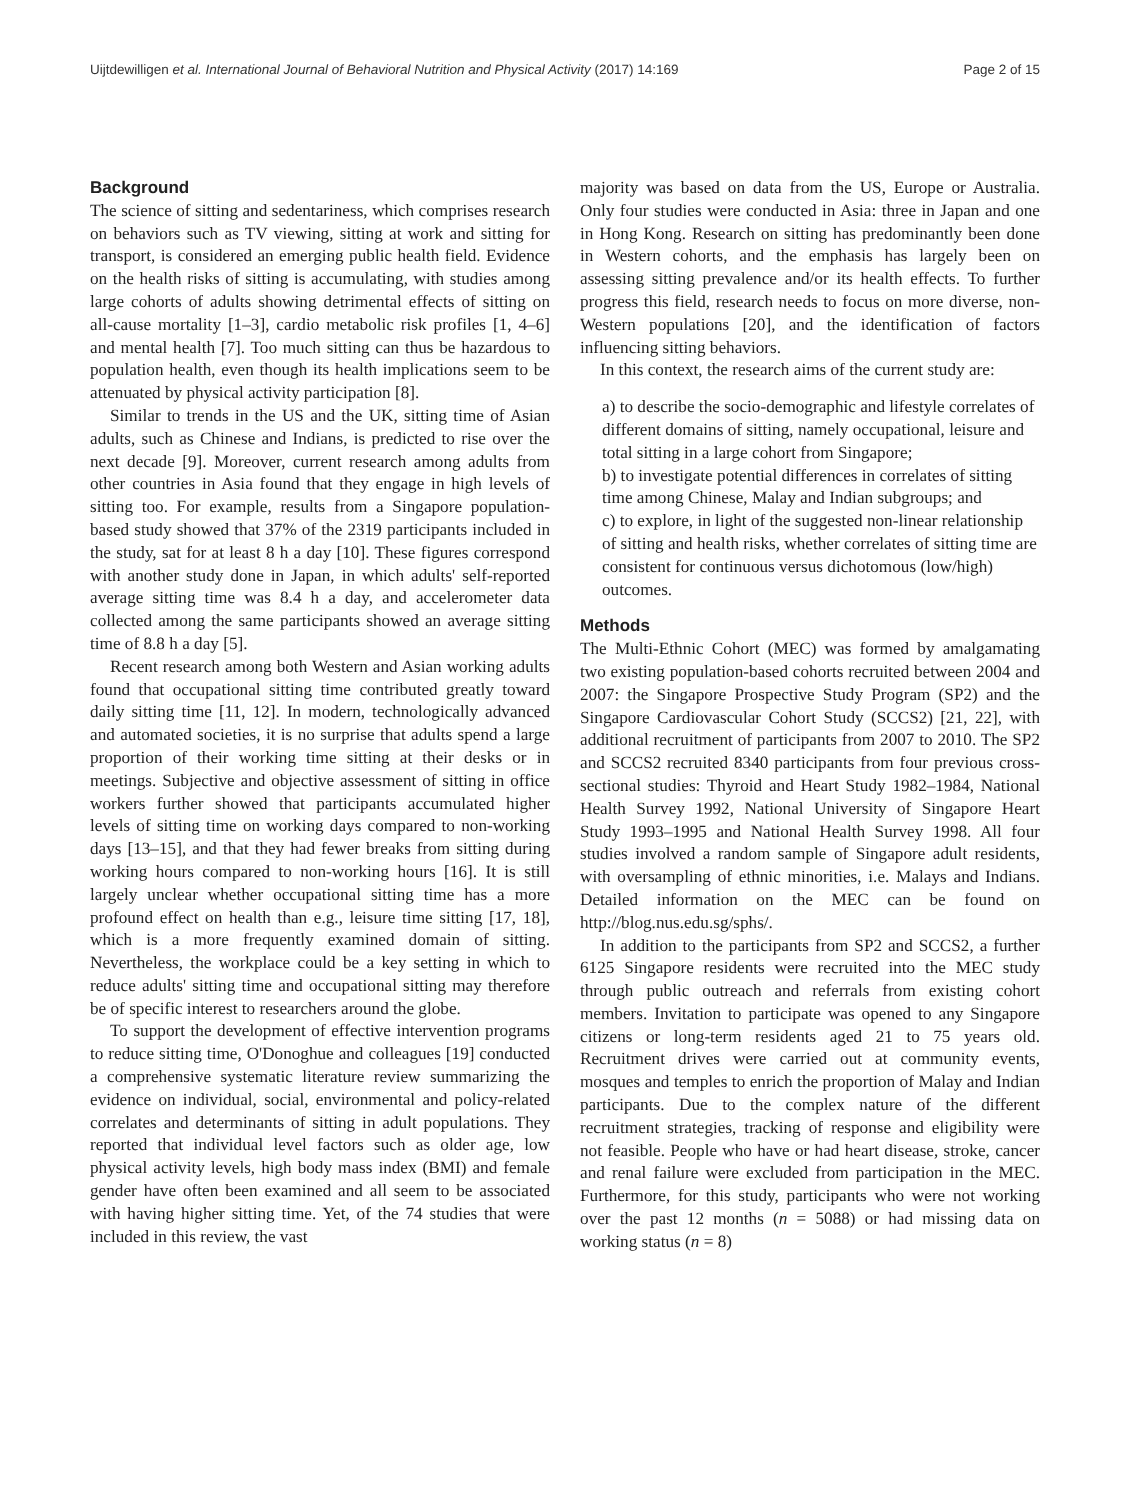Uijtdewilligen et al. International Journal of Behavioral Nutrition and Physical Activity (2017) 14:169 Page 2 of 15
Background
The science of sitting and sedentariness, which comprises research on behaviors such as TV viewing, sitting at work and sitting for transport, is considered an emerging public health field. Evidence on the health risks of sitting is accumulating, with studies among large cohorts of adults showing detrimental effects of sitting on all-cause mortality [1–3], cardio metabolic risk profiles [1, 4–6] and mental health [7]. Too much sitting can thus be hazardous to population health, even though its health implications seem to be attenuated by physical activity participation [8].
Similar to trends in the US and the UK, sitting time of Asian adults, such as Chinese and Indians, is predicted to rise over the next decade [9]. Moreover, current research among adults from other countries in Asia found that they engage in high levels of sitting too. For example, results from a Singapore population-based study showed that 37% of the 2319 participants included in the study, sat for at least 8 h a day [10]. These figures correspond with another study done in Japan, in which adults' self-reported average sitting time was 8.4 h a day, and accelerometer data collected among the same participants showed an average sitting time of 8.8 h a day [5].
Recent research among both Western and Asian working adults found that occupational sitting time contributed greatly toward daily sitting time [11, 12]. In modern, technologically advanced and automated societies, it is no surprise that adults spend a large proportion of their working time sitting at their desks or in meetings. Subjective and objective assessment of sitting in office workers further showed that participants accumulated higher levels of sitting time on working days compared to non-working days [13–15], and that they had fewer breaks from sitting during working hours compared to non-working hours [16]. It is still largely unclear whether occupational sitting time has a more profound effect on health than e.g., leisure time sitting [17, 18], which is a more frequently examined domain of sitting. Nevertheless, the workplace could be a key setting in which to reduce adults' sitting time and occupational sitting may therefore be of specific interest to researchers around the globe.
To support the development of effective intervention programs to reduce sitting time, O'Donoghue and colleagues [19] conducted a comprehensive systematic literature review summarizing the evidence on individual, social, environmental and policy-related correlates and determinants of sitting in adult populations. They reported that individual level factors such as older age, low physical activity levels, high body mass index (BMI) and female gender have often been examined and all seem to be associated with having higher sitting time. Yet, of the 74 studies that were included in this review, the vast
majority was based on data from the US, Europe or Australia. Only four studies were conducted in Asia: three in Japan and one in Hong Kong. Research on sitting has predominantly been done in Western cohorts, and the emphasis has largely been on assessing sitting prevalence and/or its health effects. To further progress this field, research needs to focus on more diverse, non-Western populations [20], and the identification of factors influencing sitting behaviors.
In this context, the research aims of the current study are:
a) to describe the socio-demographic and lifestyle correlates of different domains of sitting, namely occupational, leisure and total sitting in a large cohort from Singapore;
b) to investigate potential differences in correlates of sitting time among Chinese, Malay and Indian subgroups; and
c) to explore, in light of the suggested non-linear relationship of sitting and health risks, whether correlates of sitting time are consistent for continuous versus dichotomous (low/high) outcomes.
Methods
The Multi-Ethnic Cohort (MEC) was formed by amalgamating two existing population-based cohorts recruited between 2004 and 2007: the Singapore Prospective Study Program (SP2) and the Singapore Cardiovascular Cohort Study (SCCS2) [21, 22], with additional recruitment of participants from 2007 to 2010. The SP2 and SCCS2 recruited 8340 participants from four previous cross-sectional studies: Thyroid and Heart Study 1982–1984, National Health Survey 1992, National University of Singapore Heart Study 1993–1995 and National Health Survey 1998. All four studies involved a random sample of Singapore adult residents, with oversampling of ethnic minorities, i.e. Malays and Indians. Detailed information on the MEC can be found on http://blog.nus.edu.sg/sphs/.
In addition to the participants from SP2 and SCCS2, a further 6125 Singapore residents were recruited into the MEC study through public outreach and referrals from existing cohort members. Invitation to participate was opened to any Singapore citizens or long-term residents aged 21 to 75 years old. Recruitment drives were carried out at community events, mosques and temples to enrich the proportion of Malay and Indian participants. Due to the complex nature of the different recruitment strategies, tracking of response and eligibility were not feasible. People who have or had heart disease, stroke, cancer and renal failure were excluded from participation in the MEC. Furthermore, for this study, participants who were not working over the past 12 months (n = 5088) or had missing data on working status (n = 8)